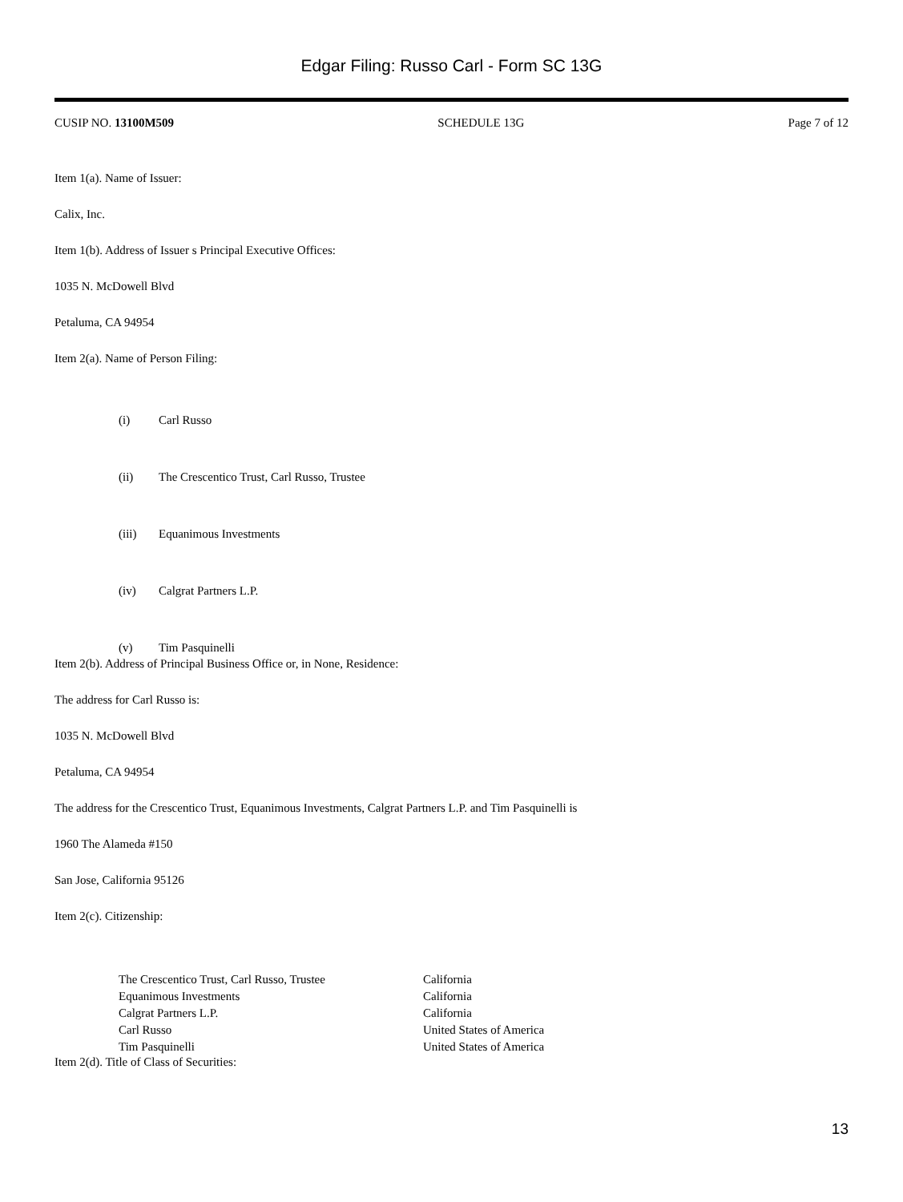Edgar Filing: Russo Carl - Form SC 13G
CUSIP NO. 13100M509 SCHEDULE 13G Page 7 of 12
Item 1(a). Name of Issuer:
Calix, Inc.
Item 1(b). Address of Issuer s Principal Executive Offices:
1035 N. McDowell Blvd
Petaluma, CA 94954
Item 2(a). Name of Person Filing:
(i) Carl Russo
(ii) The Crescentico Trust, Carl Russo, Trustee
(iii) Equanimous Investments
(iv) Calgrat Partners L.P.
(v) Tim Pasquinelli
Item 2(b). Address of Principal Business Office or, in None, Residence:
The address for Carl Russo is:
1035 N. McDowell Blvd
Petaluma, CA 94954
The address for the Crescentico Trust, Equanimous Investments, Calgrat Partners L.P. and Tim Pasquinelli is
1960 The Alameda #150
San Jose, California 95126
Item 2(c). Citizenship:
| The Crescentico Trust, Carl Russo, Trustee | California |
| Equanimous Investments | California |
| Calgrat Partners L.P. | California |
| Carl Russo | United States of America |
| Tim Pasquinelli | United States of America |
Item 2(d). Title of Class of Securities:
13